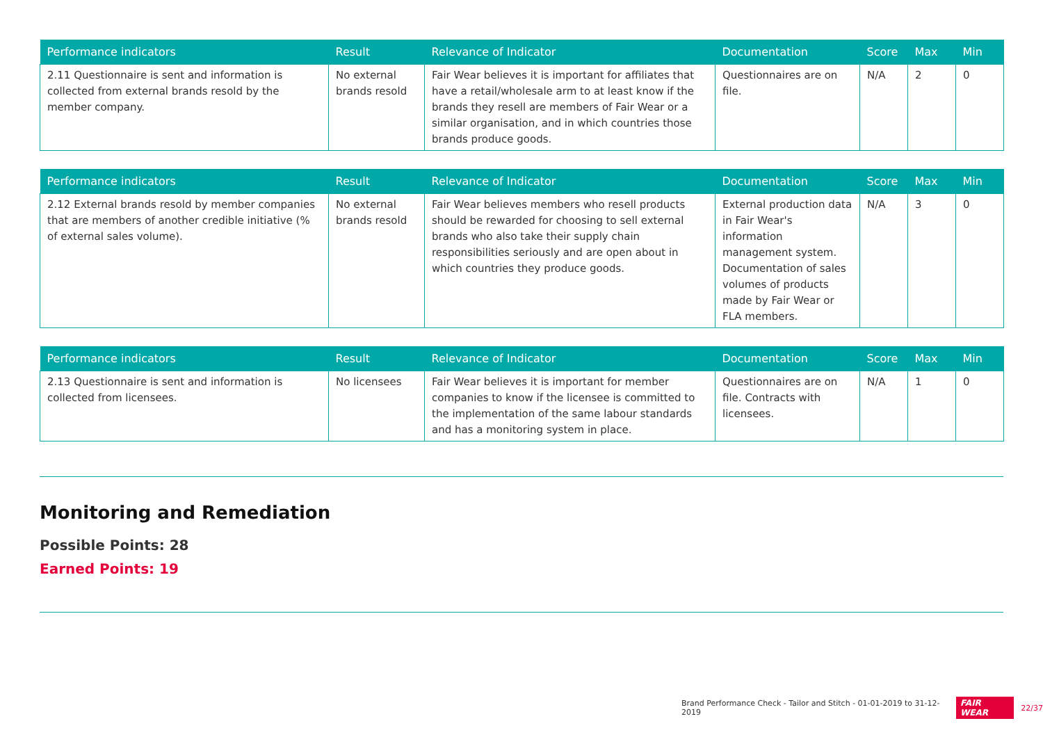| Performance indicators | Result | Relevance of Indicator | Documentation | Score | Max | Min |
| --- | --- | --- | --- | --- | --- | --- |
| 2.11 Questionnaire is sent and information is collected from external brands resold by the member company. | No external brands resold | Fair Wear believes it is important for affiliates that have a retail/wholesale arm to at least know if the brands they resell are members of Fair Wear or a similar organisation, and in which countries those brands produce goods. | Questionnaires are on file. | N/A | 2 | 0 |
| Performance indicators | Result | Relevance of Indicator | Documentation | Score | Max | Min |
| --- | --- | --- | --- | --- | --- | --- |
| 2.12 External brands resold by member companies that are members of another credible initiative (% of external sales volume). | No external brands resold | Fair Wear believes members who resell products should be rewarded for choosing to sell external brands who also take their supply chain responsibilities seriously and are open about in which countries they produce goods. | External production data in Fair Wear's information management system. Documentation of sales volumes of products made by Fair Wear or FLA members. | N/A | 3 | 0 |
| Performance indicators | Result | Relevance of Indicator | Documentation | Score | Max | Min |
| --- | --- | --- | --- | --- | --- | --- |
| 2.13 Questionnaire is sent and information is collected from licensees. | No licensees | Fair Wear believes it is important for member companies to know if the licensee is committed to the implementation of the same labour standards and has a monitoring system in place. | Questionnaires are on file. Contracts with licensees. | N/A | 1 | 0 |
Monitoring and Remediation
Possible Points: 28
Earned Points: 19
Brand Performance Check - Tailor and Stitch - 01-01-2019 to 31-12-2019 FAIR WEAR 22/37